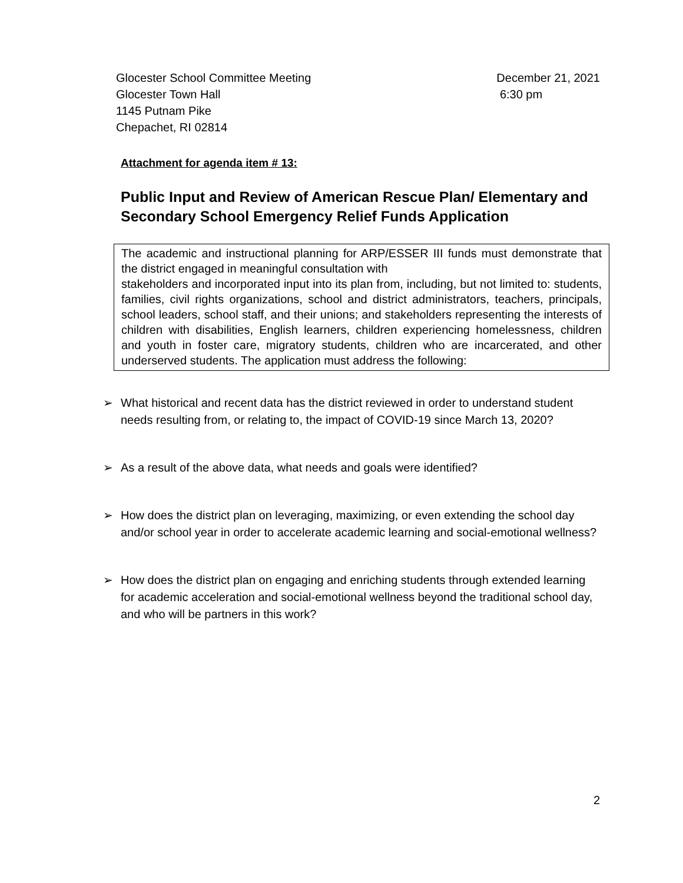Glocester School Committee Meeting
Glocester Town Hall
1145 Putnam Pike
Chepachet, RI 02814
December 21, 2021
6:30 pm
Attachment for agenda item # 13:
Public Input and Review of American Rescue Plan/ Elementary and Secondary School Emergency Relief Funds Application
The academic and instructional planning for ARP/ESSER III funds must demonstrate that the district engaged in meaningful consultation with
stakeholders and incorporated input into its plan from, including, but not limited to: students, families, civil rights organizations, school and district administrators, teachers, principals, school leaders, school staff, and their unions; and stakeholders representing the interests of children with disabilities, English learners, children experiencing homelessness, children and youth in foster care, migratory students, children who are incarcerated, and other underserved students. The application must address the following:
➢ What historical and recent data has the district reviewed in order to understand student needs resulting from, or relating to, the impact of COVID-19 since March 13, 2020?
➢ As a result of the above data, what needs and goals were identified?
➢ How does the district plan on leveraging, maximizing, or even extending the school day and/or school year in order to accelerate academic learning and social-emotional wellness?
➢ How does the district plan on engaging and enriching students through extended learning for academic acceleration and social-emotional wellness beyond the traditional school day, and who will be partners in this work?
2